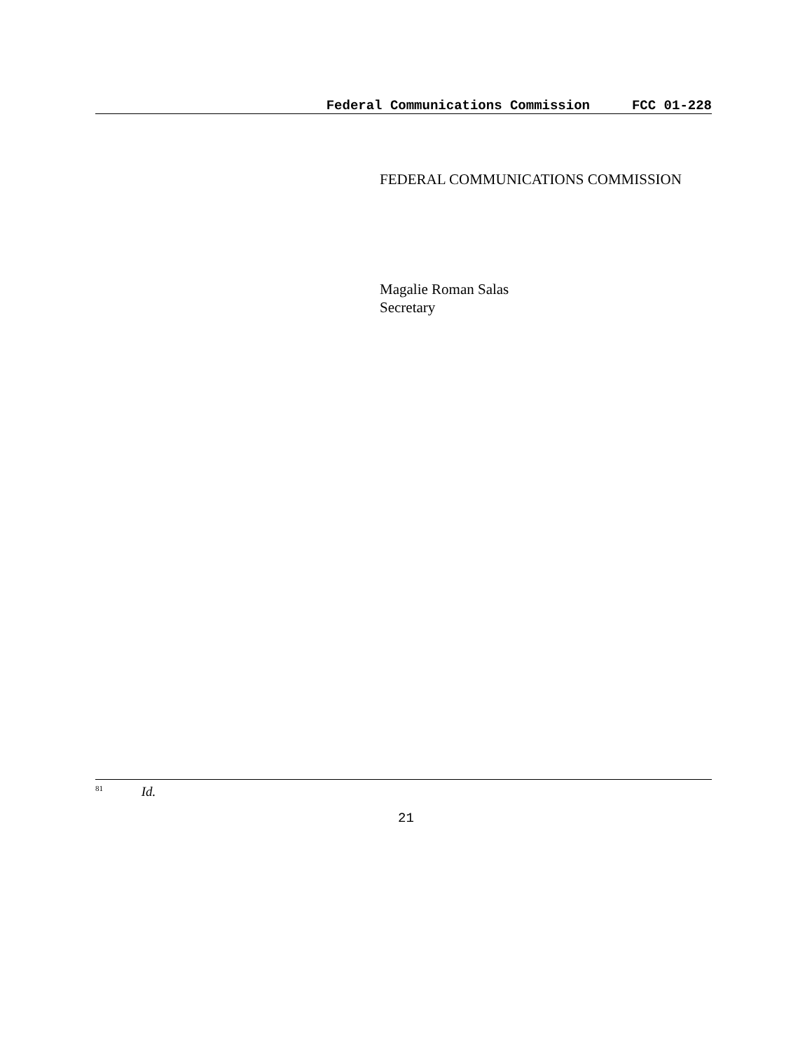Federal Communications Commission FCC 01-228
FEDERAL COMMUNICATIONS COMMISSION
Magalie Roman Salas
Secretary
<sup>81</sup> Id.
21